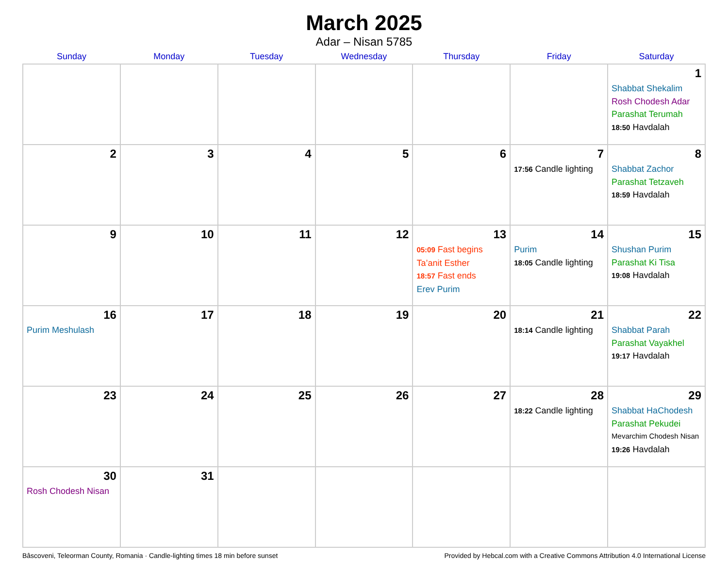March 2025
Adar – Nisan 5785
| Sunday | Monday | Tuesday | Wednesday | Thursday | Friday | Saturday |
| --- | --- | --- | --- | --- | --- | --- |
| | | | | | | 1 Shabbat Shekalim Rosh Chodesh Adar Parashat Terumah 18:50 Havdalah |
| 2 | 3 | 4 | 5 | 6 | 7 17:56 Candle lighting | 8 Shabbat Zachor Parashat Tetzaveh 18:59 Havdalah |
| 9 | 10 | 11 | 12 | 13 05:09 Fast begins Ta’anit Esther 18:57 Fast ends Erev Purim | 14 Purim 18:05 Candle lighting | 15 Shushan Purim Parashat Ki Tisa 19:08 Havdalah |
| 16 Purim Meshulash | 17 | 18 | 19 | 20 | 21 18:14 Candle lighting | 22 Shabbat Parah Parashat Vayakhel 19:17 Havdalah |
| 23 | 24 | 25 | 26 | 27 | 28 18:22 Candle lighting | 29 Shabbat HaChodesh Parashat Pekudei Mevarchim Chodesh Nisan 19:26 Havdalah |
| 30 Rosh Chodesh Nisan | 31 | | | | | |
Bâscoveni, Teleorman County, Romania · Candle-lighting times 18 min before sunset Provided by Hebcal.com with a Creative Commons Attribution 4.0 International License